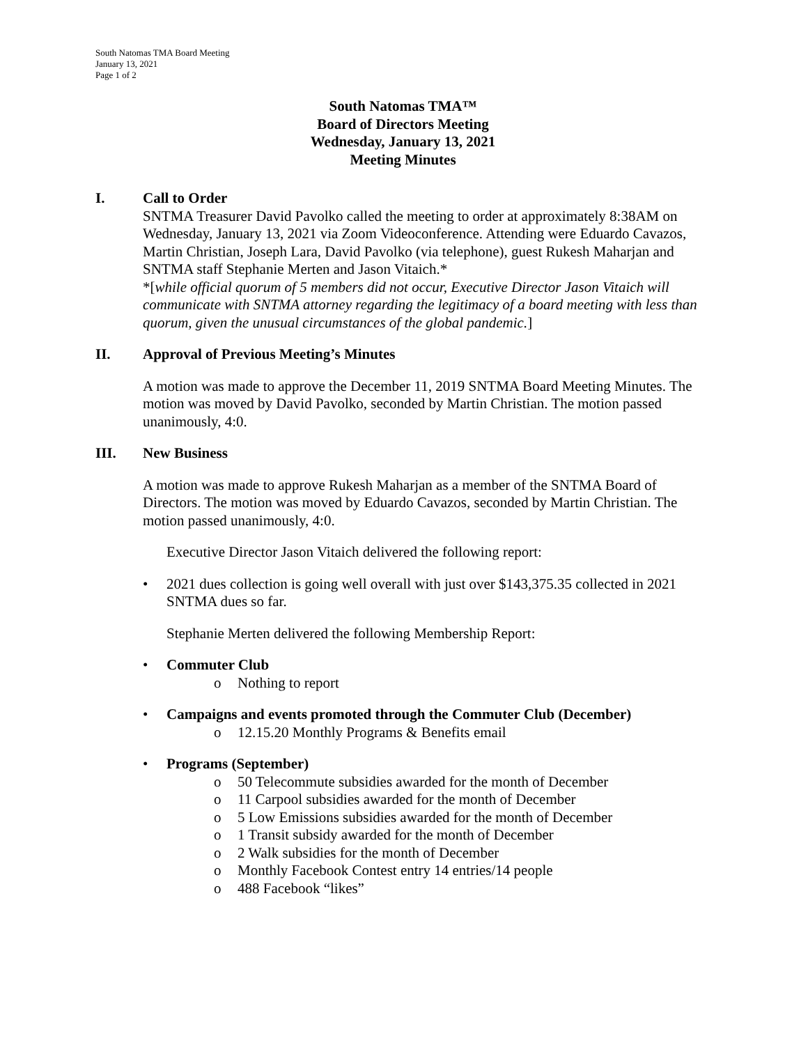South Natomas TMA Board Meeting
January 13, 2021
Page 1 of 2
South Natomas TMA™
Board of Directors Meeting
Wednesday, January 13, 2021
Meeting Minutes
I. Call to Order
SNTMA Treasurer David Pavolko called the meeting to order at approximately 8:38AM on Wednesday, January 13, 2021 via Zoom Videoconference. Attending were Eduardo Cavazos, Martin Christian, Joseph Lara, David Pavolko (via telephone), guest Rukesh Maharjan and SNTMA staff Stephanie Merten and Jason Vitaich.*
*[while official quorum of 5 members did not occur, Executive Director Jason Vitaich will communicate with SNTMA attorney regarding the legitimacy of a board meeting with less than quorum, given the unusual circumstances of the global pandemic.]
II. Approval of Previous Meeting’s Minutes
A motion was made to approve the December 11, 2019 SNTMA Board Meeting Minutes. The motion was moved by David Pavolko, seconded by Martin Christian. The motion passed unanimously, 4:0.
III. New Business
A motion was made to approve Rukesh Maharjan as a member of the SNTMA Board of Directors. The motion was moved by Eduardo Cavazos, seconded by Martin Christian. The motion passed unanimously, 4:0.
Executive Director Jason Vitaich delivered the following report:
• 2021 dues collection is going well overall with just over $143,375.35 collected in 2021 SNTMA dues so far.
Stephanie Merten delivered the following Membership Report:
• Commuter Club
o Nothing to report
• Campaigns and events promoted through the Commuter Club (December)
o 12.15.20 Monthly Programs & Benefits email
• Programs (September)
o 50 Telecommute subsidies awarded for the month of December
o 11 Carpool subsidies awarded for the month of December
o 5 Low Emissions subsidies awarded for the month of December
o 1 Transit subsidy awarded for the month of December
o 2 Walk subsidies for the month of December
o Monthly Facebook Contest entry 14 entries/14 people
o 488 Facebook “likes”